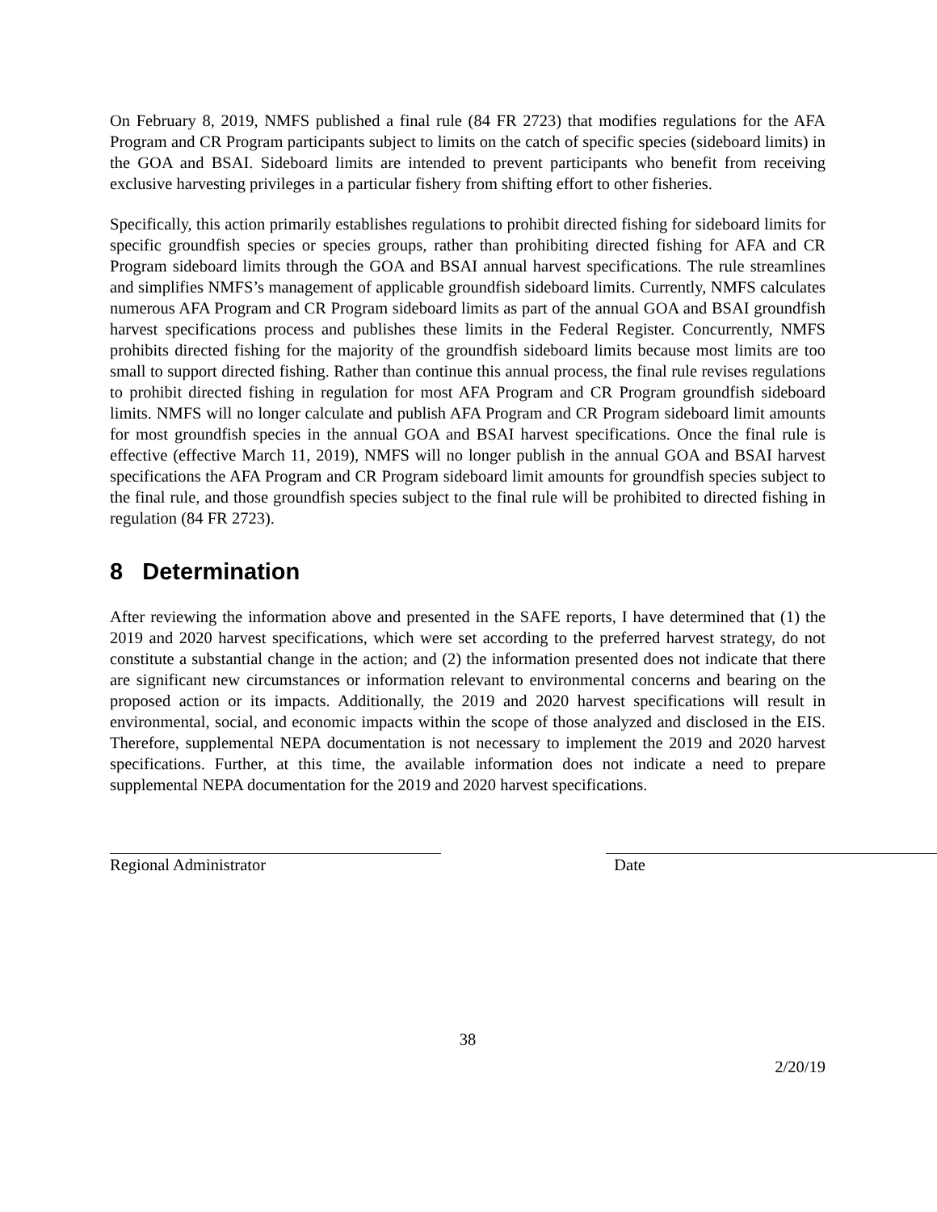On February 8, 2019, NMFS published a final rule (84 FR 2723) that modifies regulations for the AFA Program and CR Program participants subject to limits on the catch of specific species (sideboard limits) in the GOA and BSAI. Sideboard limits are intended to prevent participants who benefit from receiving exclusive harvesting privileges in a particular fishery from shifting effort to other fisheries.
Specifically, this action primarily establishes regulations to prohibit directed fishing for sideboard limits for specific groundfish species or species groups, rather than prohibiting directed fishing for AFA and CR Program sideboard limits through the GOA and BSAI annual harvest specifications. The rule streamlines and simplifies NMFS’s management of applicable groundfish sideboard limits. Currently, NMFS calculates numerous AFA Program and CR Program sideboard limits as part of the annual GOA and BSAI groundfish harvest specifications process and publishes these limits in the Federal Register. Concurrently, NMFS prohibits directed fishing for the majority of the groundfish sideboard limits because most limits are too small to support directed fishing. Rather than continue this annual process, the final rule revises regulations to prohibit directed fishing in regulation for most AFA Program and CR Program groundfish sideboard limits. NMFS will no longer calculate and publish AFA Program and CR Program sideboard limit amounts for most groundfish species in the annual GOA and BSAI harvest specifications. Once the final rule is effective (effective March 11, 2019), NMFS will no longer publish in the annual GOA and BSAI harvest specifications the AFA Program and CR Program sideboard limit amounts for groundfish species subject to the final rule, and those groundfish species subject to the final rule will be prohibited to directed fishing in regulation (84 FR 2723).
8 Determination
After reviewing the information above and presented in the SAFE reports, I have determined that (1) the 2019 and 2020 harvest specifications, which were set according to the preferred harvest strategy, do not constitute a substantial change in the action; and (2) the information presented does not indicate that there are significant new circumstances or information relevant to environmental concerns and bearing on the proposed action or its impacts. Additionally, the 2019 and 2020 harvest specifications will result in environmental, social, and economic impacts within the scope of those analyzed and disclosed in the EIS. Therefore, supplemental NEPA documentation is not necessary to implement the 2019 and 2020 harvest specifications. Further, at this time, the available information does not indicate a need to prepare supplemental NEPA documentation for the 2019 and 2020 harvest specifications.
Regional Administrator Date
38
2/20/19